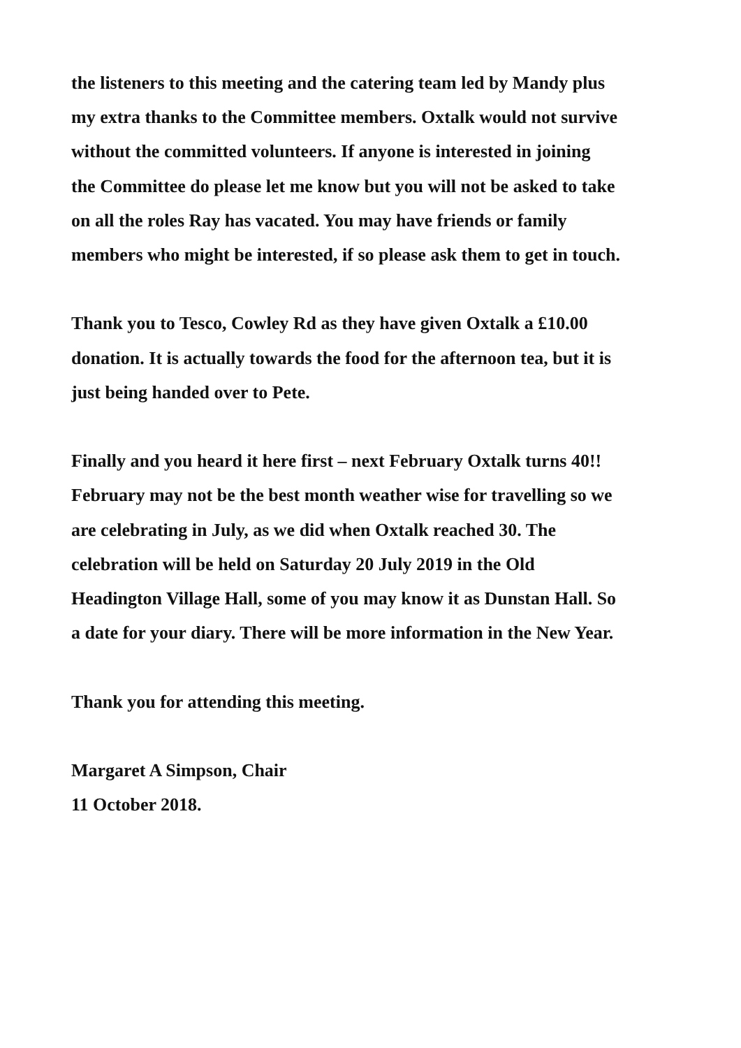the listeners to this meeting and the catering team led by Mandy plus
my extra thanks to the Committee members. Oxtalk would not survive
without the committed volunteers. If anyone is interested in joining
the Committee do please let me know but you will not be asked to take
on all the roles Ray has vacated. You may have friends or family
members who might be interested, if so please ask them to get in touch.
Thank you to Tesco, Cowley Rd as they have given Oxtalk a £10.00
donation. It is actually towards the food for the afternoon tea, but it is
just being handed over to Pete.
Finally and you heard it here first – next February Oxtalk turns 40!!
February may not be the best month weather wise for travelling so we
are celebrating in July, as we did when Oxtalk reached 30. The
celebration will be held on Saturday 20 July 2019 in the Old
Headington Village Hall, some of you may know it as Dunstan Hall. So
a date for your diary. There will be more information in the New Year.
Thank you for attending this meeting.
Margaret A Simpson, Chair
11 October 2018.